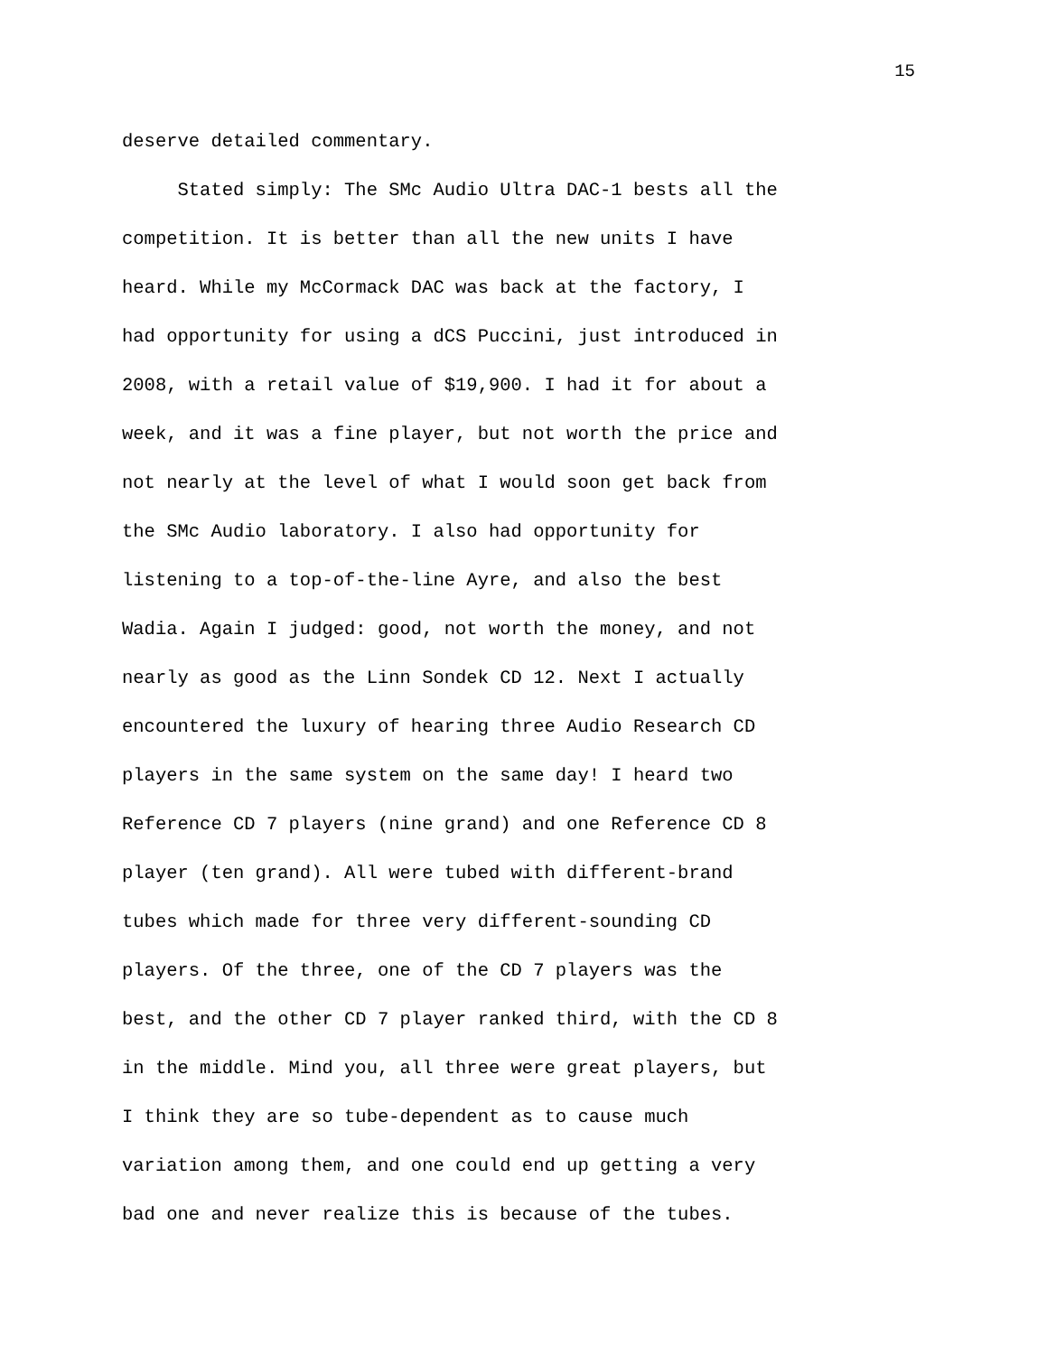15
deserve detailed commentary.
Stated simply: The SMc Audio Ultra DAC-1 bests all the competition. It is better than all the new units I have heard. While my McCormack DAC was back at the factory, I had opportunity for using a dCS Puccini, just introduced in 2008, with a retail value of $19,900. I had it for about a week, and it was a fine player, but not worth the price and not nearly at the level of what I would soon get back from the SMc Audio laboratory. I also had opportunity for listening to a top-of-the-line Ayre, and also the best Wadia. Again I judged: good, not worth the money, and not nearly as good as the Linn Sondek CD 12. Next I actually encountered the luxury of hearing three Audio Research CD players in the same system on the same day! I heard two Reference CD 7 players (nine grand) and one Reference CD 8 player (ten grand). All were tubed with different-brand tubes which made for three very different-sounding CD players. Of the three, one of the CD 7 players was the best, and the other CD 7 player ranked third, with the CD 8 in the middle. Mind you, all three were great players, but I think they are so tube-dependent as to cause much variation among them, and one could end up getting a very bad one and never realize this is because of the tubes.